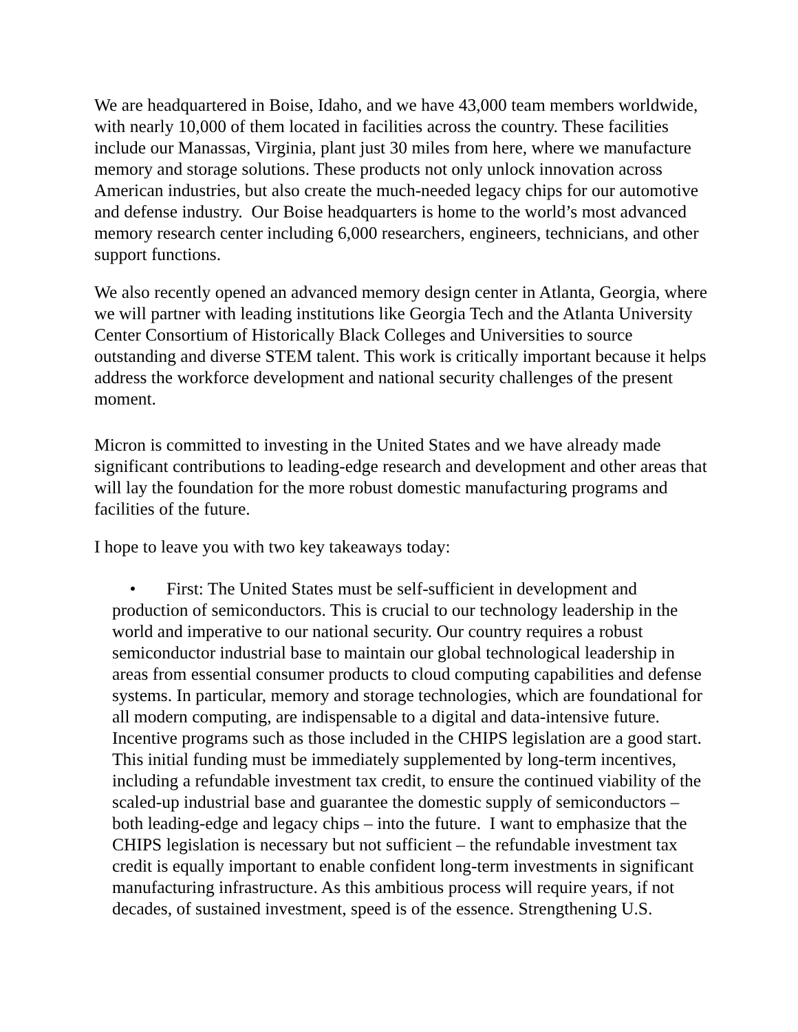We are headquartered in Boise, Idaho, and we have 43,000 team members worldwide, with nearly 10,000 of them located in facilities across the country. These facilities include our Manassas, Virginia, plant just 30 miles from here, where we manufacture memory and storage solutions. These products not only unlock innovation across American industries, but also create the much-needed legacy chips for our automotive and defense industry. Our Boise headquarters is home to the world’s most advanced memory research center including 6,000 researchers, engineers, technicians, and other support functions.
We also recently opened an advanced memory design center in Atlanta, Georgia, where we will partner with leading institutions like Georgia Tech and the Atlanta University Center Consortium of Historically Black Colleges and Universities to source outstanding and diverse STEM talent. This work is critically important because it helps address the workforce development and national security challenges of the present moment.
Micron is committed to investing in the United States and we have already made significant contributions to leading-edge research and development and other areas that will lay the foundation for the more robust domestic manufacturing programs and facilities of the future.
I hope to leave you with two key takeaways today:
• First: The United States must be self-sufficient in development and production of semiconductors. This is crucial to our technology leadership in the world and imperative to our national security. Our country requires a robust semiconductor industrial base to maintain our global technological leadership in areas from essential consumer products to cloud computing capabilities and defense systems. In particular, memory and storage technologies, which are foundational for all modern computing, are indispensable to a digital and data-intensive future. Incentive programs such as those included in the CHIPS legislation are a good start. This initial funding must be immediately supplemented by long-term incentives, including a refundable investment tax credit, to ensure the continued viability of the scaled-up industrial base and guarantee the domestic supply of semiconductors – both leading-edge and legacy chips – into the future. I want to emphasize that the CHIPS legislation is necessary but not sufficient – the refundable investment tax credit is equally important to enable confident long-term investments in significant manufacturing infrastructure. As this ambitious process will require years, if not decades, of sustained investment, speed is of the essence. Strengthening U.S.